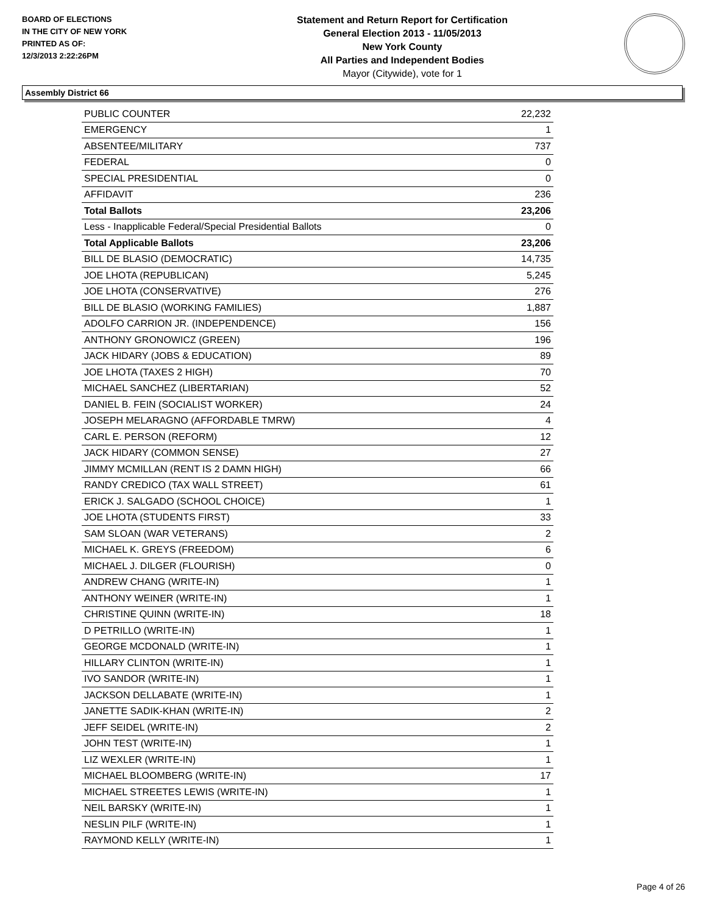BOARD OF ELECTIONS
IN THE CITY OF NEW YORK
PRINTED AS OF:
12/3/2013 2:22:26PM
Statement and Return Report for Certification
General Election 2013 - 11/05/2013
New York County
All Parties and Independent Bodies
Mayor (Citywide), vote for 1
Assembly District 66
| PUBLIC COUNTER | 22,232 |
| EMERGENCY | 1 |
| ABSENTEE/MILITARY | 737 |
| FEDERAL | 0 |
| SPECIAL PRESIDENTIAL | 0 |
| AFFIDAVIT | 236 |
| Total Ballots | 23,206 |
| Less - Inapplicable Federal/Special Presidential Ballots | 0 |
| Total Applicable Ballots | 23,206 |
| BILL DE BLASIO (DEMOCRATIC) | 14,735 |
| JOE LHOTA (REPUBLICAN) | 5,245 |
| JOE LHOTA (CONSERVATIVE) | 276 |
| BILL DE BLASIO (WORKING FAMILIES) | 1,887 |
| ADOLFO CARRION JR. (INDEPENDENCE) | 156 |
| ANTHONY GRONOWICZ (GREEN) | 196 |
| JACK HIDARY (JOBS & EDUCATION) | 89 |
| JOE LHOTA (TAXES 2 HIGH) | 70 |
| MICHAEL SANCHEZ (LIBERTARIAN) | 52 |
| DANIEL B. FEIN (SOCIALIST WORKER) | 24 |
| JOSEPH MELARAGNO (AFFORDABLE TMRW) | 4 |
| CARL E. PERSON (REFORM) | 12 |
| JACK HIDARY (COMMON SENSE) | 27 |
| JIMMY MCMILLAN (RENT IS 2 DAMN HIGH) | 66 |
| RANDY CREDICO (TAX WALL STREET) | 61 |
| ERICK J. SALGADO (SCHOOL CHOICE) | 1 |
| JOE LHOTA (STUDENTS FIRST) | 33 |
| SAM SLOAN (WAR VETERANS) | 2 |
| MICHAEL K. GREYS (FREEDOM) | 6 |
| MICHAEL J. DILGER (FLOURISH) | 0 |
| ANDREW CHANG (WRITE-IN) | 1 |
| ANTHONY WEINER (WRITE-IN) | 1 |
| CHRISTINE QUINN (WRITE-IN) | 18 |
| D PETRILLO (WRITE-IN) | 1 |
| GEORGE MCDONALD (WRITE-IN) | 1 |
| HILLARY CLINTON (WRITE-IN) | 1 |
| IVO SANDOR (WRITE-IN) | 1 |
| JACKSON DELLABATE (WRITE-IN) | 1 |
| JANETTE SADIK-KHAN (WRITE-IN) | 2 |
| JEFF SEIDEL (WRITE-IN) | 2 |
| JOHN TEST (WRITE-IN) | 1 |
| LIZ WEXLER (WRITE-IN) | 1 |
| MICHAEL BLOOMBERG (WRITE-IN) | 17 |
| MICHAEL STREETES LEWIS (WRITE-IN) | 1 |
| NEIL BARSKY (WRITE-IN) | 1 |
| NESLIN PILF (WRITE-IN) | 1 |
| RAYMOND KELLY (WRITE-IN) | 1 |
Page 4 of 26